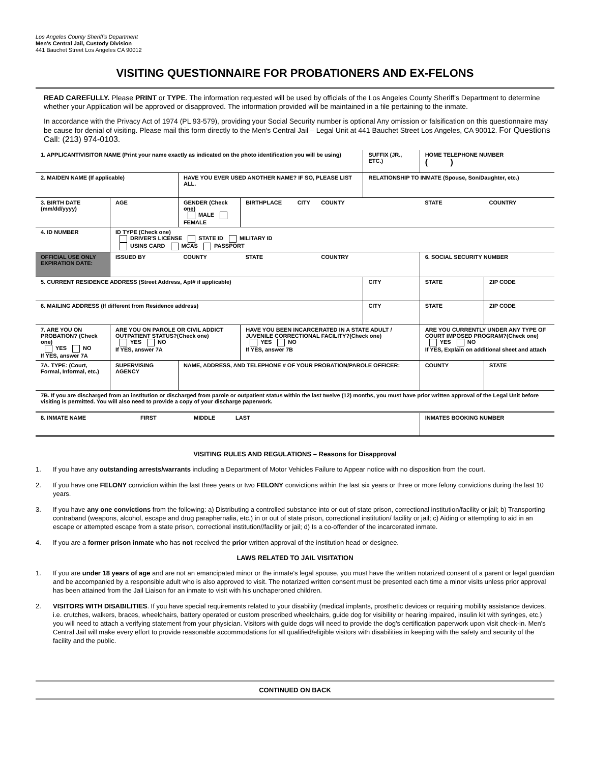Los Angeles County Sheriff's Department
Men's Central Jail, Custody Division
441 Bauchet Street Los Angeles CA 90012
VISITING QUESTIONNAIRE FOR PROBATIONERS AND EX-FELONS
READ CAREFULLY. Please PRINT or TYPE. The information requested will be used by officials of the Los Angeles County Sheriff's Department to determine whether your Application will be approved or disapproved. The information provided will be maintained in a file pertaining to the inmate.
In accordance with the Privacy Act of 1974 (PL 93-579), providing your Social Security number is optional Any omission or falsification on this questionnaire may be cause for denial of visiting. Please mail this form directly to the Men's Central Jail – Legal Unit at 441 Bauchet Street Los Angeles, CA 90012. For Questions Call: (213) 974-0103.
| 1. APPLICANT/VISITOR NAME (Print your name exactly as indicated on the photo identification you will be using) | | | | | SUFFIX (JR., ETC.) | HOME TELEPHONE NUMBER ( ) | |
| 2. MAIDEN NAME (If applicable) | | HAVE YOU EVER USED ANOTHER NAME? IF SO, PLEASE LIST ALL. | | | RELATIONSHIP TO INMATE (Spouse, Son/Daughter, etc.) | | |
| 3. BIRTH DATE (mm/dd/yyyy) | AGE | GENDER (Check one) MALE FEMALE | BIRTHPLACE CITY | COUNTY | | STATE | COUNTRY |
| 4. ID NUMBER | ID TYPE (Check one) DRIVER'S LICENSE STATE ID MILITARY ID USINS CARD MCAS PASSPORT | | | | | | |
| OFFICIAL USE ONLY EXPIRATION DATE: | ISSUED BY | COUNTY | STATE | COUNTRY | | 6. SOCIAL SECURITY NUMBER | |
| 5. CURRENT RESIDENCE ADDRESS (Street Address, Apt# if applicable) | | | | | CITY | STATE | ZIP CODE |
| 6. MAILING ADDRESS (If different from Residence address) | | | | | CITY | STATE | ZIP CODE |
| 7. ARE YOU ON PROBATION? (Check one) YES NO If YES, answer 7A | ARE YOU ON PAROLE OR CIVIL ADDICT OUTPATIENT STATUS?(Check one) YES NO If YES, answer 7A | | HAVE YOU BEEN INCARCERATED IN A STATE ADULT / JUVENILE CORRECTIONAL FACILITY?(Check one) YES NO If YES, answer 7B | | | ARE YOU CURRENTLY UNDER ANY TYPE OF COURT IMPOSED PROGRAM?(Check one) YES NO If YES, Explain on additional sheet and attach | |
| 7A. TYPE: (Court, Formal, Informal, etc.) | SUPERVISING AGENCY | NAME, ADDRESS, AND TELEPHONE # OF YOUR PROBATION/PAROLE OFFICER: | | | | COUNTY | STATE |
| 7B. If you are discharged from an institution or discharged from parole or outpatient status within the last twelve (12) months, you must have prior written approval of the Legal Unit before visiting is permitted. You will also need to provide a copy of your discharge paperwork. | | | | | | | |
| 8. INMATE NAME FIRST MIDDLE LAST | | | | | | INMATES BOOKING NUMBER | |
VISITING RULES AND REGULATIONS – Reasons for Disapproval
1. If you have any outstanding arrests/warrants including a Department of Motor Vehicles Failure to Appear notice with no disposition from the court.
2. If you have one FELONY conviction within the last three years or two FELONY convictions within the last six years or three or more felony convictions during the last 10 years.
3. If you have any one convictions from the following: a) Distributing a controlled substance into or out of state prison, correctional institution/facility or jail; b) Transporting contraband (weapons, alcohol, escape and drug paraphernalia, etc.) in or out of state prison, correctional institution/ facility or jail; c) Aiding or attempting to aid in an escape or attempted escape from a state prison, correctional institution//facility or jail; d) Is a co-offender of the incarcerated inmate.
4. If you are a former prison inmate who has not received the prior written approval of the institution head or designee.
LAWS RELATED TO JAIL VISITATION
1. If you are under 18 years of age and are not an emancipated minor or the inmate's legal spouse, you must have the written notarized consent of a parent or legal guardian and be accompanied by a responsible adult who is also approved to visit. The notarized written consent must be presented each time a minor visits unless prior approval has been attained from the Jail Liaison for an inmate to visit with his unchaperoned children.
2. VISITORS WITH DISABILITIES. If you have special requirements related to your disability (medical implants, prosthetic devices or requiring mobility assistance devices, i.e. crutches, walkers, braces, wheelchairs, battery operated or custom prescribed wheelchairs, guide dog for visibility or hearing impaired, insulin kit with syringes, etc.) you will need to attach a verifying statement from your physician. Visitors with guide dogs will need to provide the dog's certification paperwork upon visit check-in. Men's Central Jail will make every effort to provide reasonable accommodations for all qualified/eligible visitors with disabilities in keeping with the safety and security of the facility and the public.
CONTINUED ON BACK